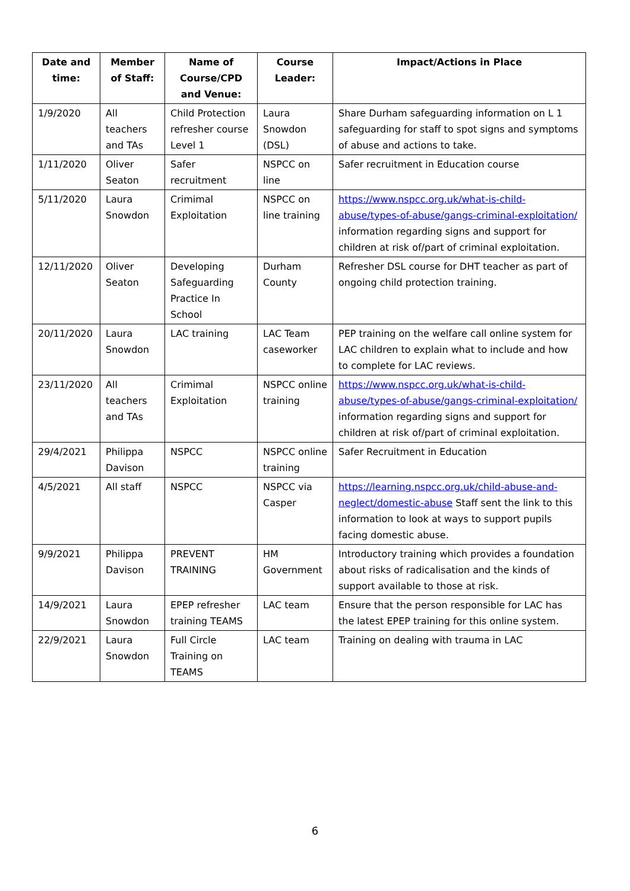| Date and time: | Member of Staff: | Name of Course/CPD and Venue: | Course Leader: | Impact/Actions in Place |
| --- | --- | --- | --- | --- |
| 1/9/2020 | All teachers and TAs | Child Protection refresher course Level 1 | Laura Snowdon (DSL) | Share Durham safeguarding information on L 1 safeguarding for staff to spot signs and symptoms of abuse and actions to take. |
| 1/11/2020 | Oliver Seaton | Safer recruitment | NSPCC on line | Safer recruitment in Education course |
| 5/11/2020 | Laura Snowdon | Crimimal Exploitation | NSPCC on line training | https://www.nspcc.org.uk/what-is-child-abuse/types-of-abuse/gangs-criminal-exploitation/ information regarding signs and support for children at risk of/part of criminal exploitation. |
| 12/11/2020 | Oliver Seaton | Developing Safeguarding Practice In School | Durham County | Refresher DSL course for DHT teacher as part of ongoing child protection training. |
| 20/11/2020 | Laura Snowdon | LAC training | LAC Team caseworker | PEP training on the welfare call online system for LAC children to explain what to include and how to complete for LAC reviews. |
| 23/11/2020 | All teachers and TAs | Crimimal Exploitation | NSPCC online training | https://www.nspcc.org.uk/what-is-child-abuse/types-of-abuse/gangs-criminal-exploitation/ information regarding signs and support for children at risk of/part of criminal exploitation. |
| 29/4/2021 | Philippa Davison | NSPCC | NSPCC online training | Safer Recruitment in Education |
| 4/5/2021 | All staff | NSPCC | NSPCC via Casper | https://learning.nspcc.org.uk/child-abuse-and-neglect/domestic-abuse Staff sent the link to this information to look at ways to support pupils facing domestic abuse. |
| 9/9/2021 | Philippa Davison | PREVENT TRAINING | HM Government | Introductory training which provides a foundation about risks of radicalisation and the kinds of support available to those at risk. |
| 14/9/2021 | Laura Snowdon | EPEP refresher training TEAMS | LAC team | Ensure that the person responsible for LAC has the latest EPEP training for this online system. |
| 22/9/2021 | Laura Snowdon | Full Circle Training on TEAMS | LAC team | Training on dealing with trauma in LAC |
6